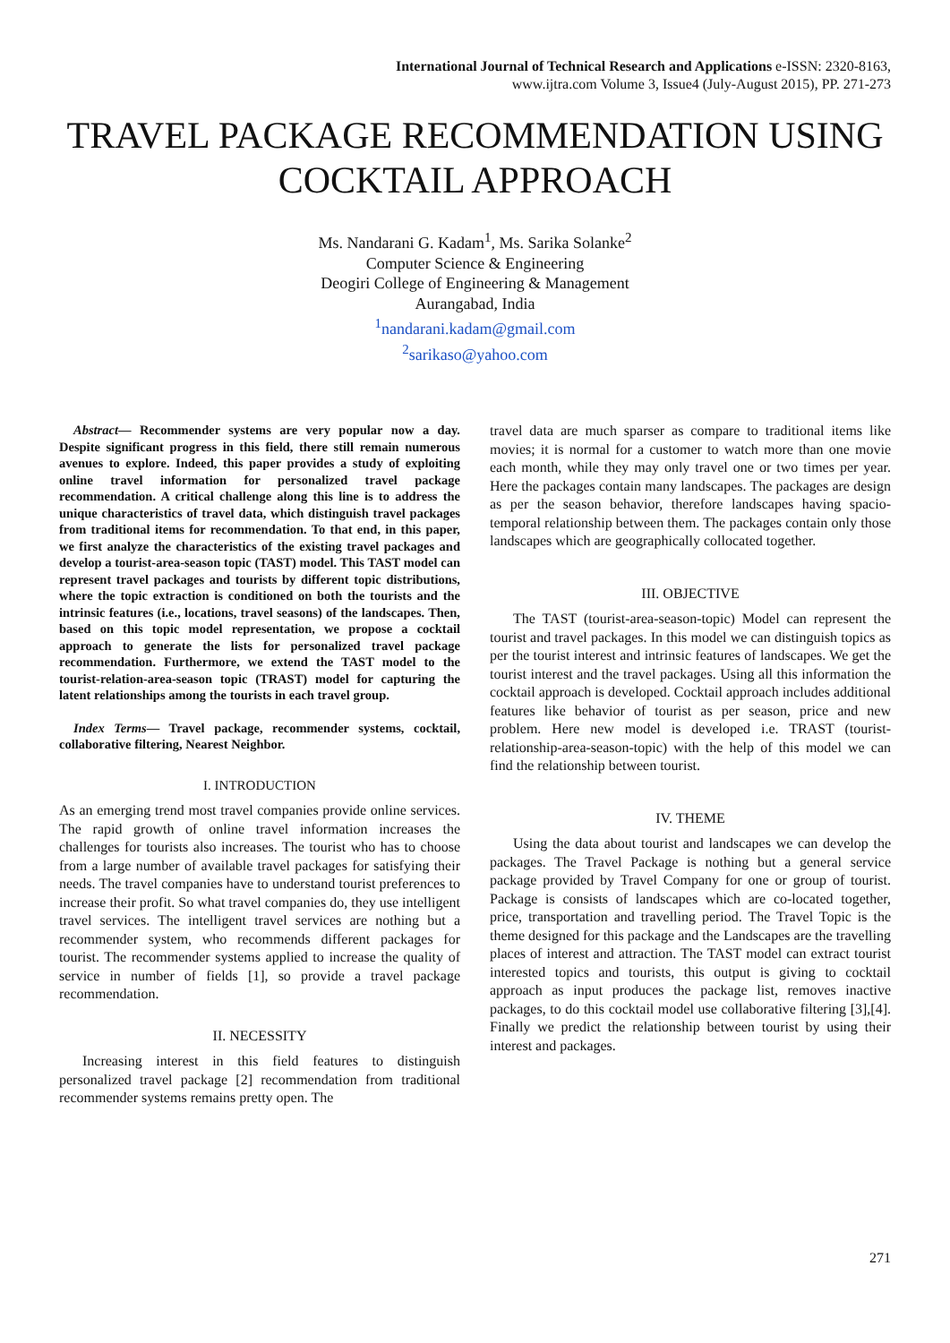International Journal of Technical Research and Applications e-ISSN: 2320-8163,
www.ijtra.com Volume 3, Issue4 (July-August 2015), PP. 271-273
TRAVEL PACKAGE RECOMMENDATION USING COCKTAIL APPROACH
Ms. Nandarani G. Kadam<sup>1</sup>, Ms. Sarika Solanke<sup>2</sup>
Computer Science & Engineering
Deogiri College of Engineering & Management
Aurangabad, India
<sup>1</sup> nandarani.kadam@gmail.com
<sup>2</sup> sarikaso@yahoo.com
Abstract— Recommender systems are very popular now a day. Despite significant progress in this field, there still remain numerous avenues to explore. Indeed, this paper provides a study of exploiting online travel information for personalized travel package recommendation. A critical challenge along this line is to address the unique characteristics of travel data, which distinguish travel packages from traditional items for recommendation. To that end, in this paper, we first analyze the characteristics of the existing travel packages and develop a tourist-area-season topic (TAST) model. This TAST model can represent travel packages and tourists by different topic distributions, where the topic extraction is conditioned on both the tourists and the intrinsic features (i.e., locations, travel seasons) of the landscapes. Then, based on this topic model representation, we propose a cocktail approach to generate the lists for personalized travel package recommendation. Furthermore, we extend the TAST model to the tourist-relation-area-season topic (TRAST) model for capturing the latent relationships among the tourists in each travel group.
Index Terms— Travel package, recommender systems, cocktail, collaborative filtering, Nearest Neighbor.
I. INTRODUCTION
As an emerging trend most travel companies provide online services. The rapid growth of online travel information increases the challenges for tourists also increases. The tourist who has to choose from a large number of available travel packages for satisfying their needs. The travel companies have to understand tourist preferences to increase their profit. So what travel companies do, they use intelligent travel services. The intelligent travel services are nothing but a recommender system, who recommends different packages for tourist. The recommender systems applied to increase the quality of service in number of fields [1], so provide a travel package recommendation.
II. NECESSITY
Increasing interest in this field features to distinguish personalized travel package [2] recommendation from traditional recommender systems remains pretty open. The
travel data are much sparser as compare to traditional items like movies; it is normal for a customer to watch more than one movie each month, while they may only travel one or two times per year. Here the packages contain many landscapes. The packages are design as per the season behavior, therefore landscapes having spacio-temporal relationship between them. The packages contain only those landscapes which are geographically collocated together.
III. OBJECTIVE
The TAST (tourist-area-season-topic) Model can represent the tourist and travel packages. In this model we can distinguish topics as per the tourist interest and intrinsic features of landscapes. We get the tourist interest and the travel packages. Using all this information the cocktail approach is developed. Cocktail approach includes additional features like behavior of tourist as per season, price and new problem. Here new model is developed i.e. TRAST (tourist-relationship-area-season-topic) with the help of this model we can find the relationship between tourist.
IV. THEME
Using the data about tourist and landscapes we can develop the packages. The Travel Package is nothing but a general service package provided by Travel Company for one or group of tourist. Package is consists of landscapes which are co-located together, price, transportation and travelling period. The Travel Topic is the theme designed for this package and the Landscapes are the travelling places of interest and attraction. The TAST model can extract tourist interested topics and tourists, this output is giving to cocktail approach as input produces the package list, removes inactive packages, to do this cocktail model use collaborative filtering [3],[4]. Finally we predict the relationship between tourist by using their interest and packages.
271